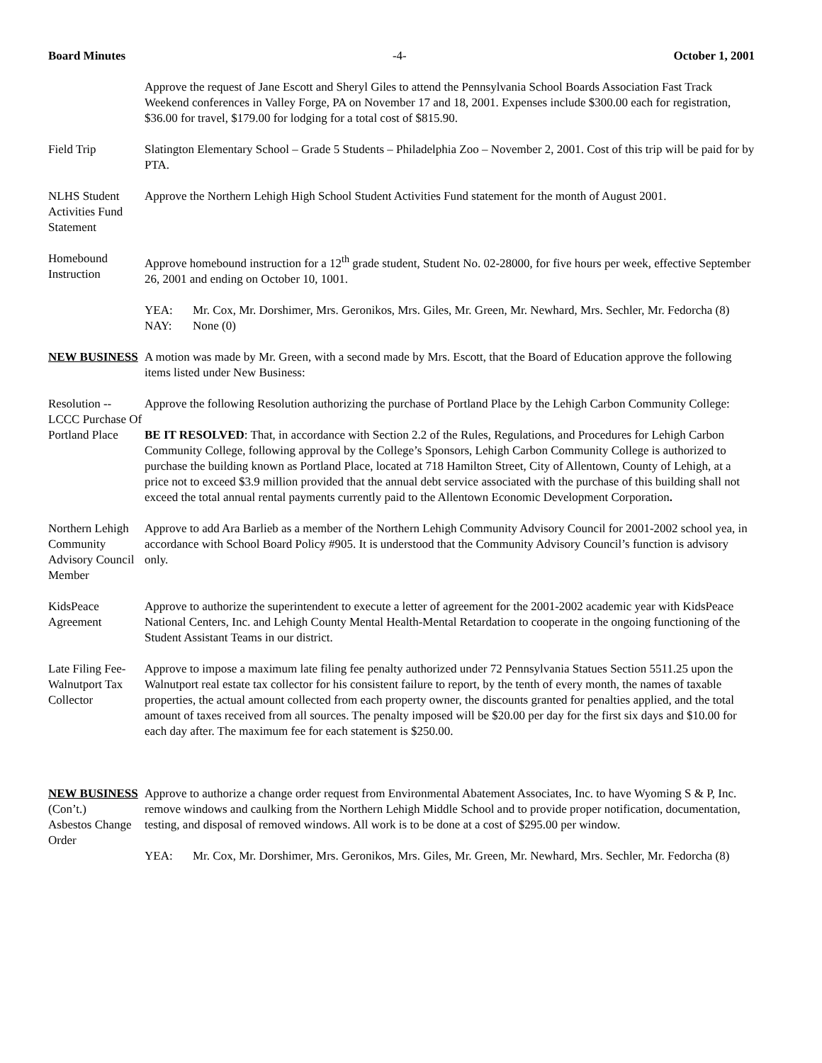Board Minutes -4- October 1, 2001
Approve the request of Jane Escott and Sheryl Giles to attend the Pennsylvania School Boards Association Fast Track Weekend conferences in Valley Forge, PA on November 17 and 18, 2001. Expenses include $300.00 each for registration, $36.00 for travel, $179.00 for lodging for a total cost of $815.90.
Field Trip Slatington Elementary School – Grade 5 Students – Philadelphia Zoo – November 2, 2001. Cost of this trip will be paid for by PTA.
NLHS Student Activities Fund Statement
Approve the Northern Lehigh High School Student Activities Fund statement for the month of August 2001.
Homebound Instruction
Approve homebound instruction for a 12<sup>th</sup> grade student, Student No. 02-28000, for five hours per week, effective September 26, 2001 and ending on October 10, 1001.
YEA: Mr. Cox, Mr. Dorshimer, Mrs. Geronikos, Mrs. Giles, Mr. Green, Mr. Newhard, Mrs. Sechler, Mr. Fedorcha (8)
NAY: None (0)
NEW BUSINESS A motion was made by Mr. Green, with a second made by Mrs. Escott, that the Board of Education approve the following items listed under New Business:
Resolution -- LCCC Purchase Of Portland Place
Approve the following Resolution authorizing the purchase of Portland Place by the Lehigh Carbon Community College:
BE IT RESOLVED: That, in accordance with Section 2.2 of the Rules, Regulations, and Procedures for Lehigh Carbon Community College, following approval by the College’s Sponsors, Lehigh Carbon Community College is authorized to purchase the building known as Portland Place, located at 718 Hamilton Street, City of Allentown, County of Lehigh, at a price not to exceed $3.9 million provided that the annual debt service associated with the purchase of this building shall not exceed the total annual rental payments currently paid to the Allentown Economic Development Corporation.
Northern Lehigh Community Advisory Council Member
Approve to add Ara Barlieb as a member of the Northern Lehigh Community Advisory Council for 2001-2002 school yea, in accordance with School Board Policy #905. It is understood that the Community Advisory Council’s function is advisory only.
KidsPeace Agreement
Approve to authorize the superintendent to execute a letter of agreement for the 2001-2002 academic year with KidsPeace National Centers, Inc. and Lehigh County Mental Health-Mental Retardation to cooperate in the ongoing functioning of the Student Assistant Teams in our district.
Late Filing Fee-Walnutport Tax Collector
Approve to impose a maximum late filing fee penalty authorized under 72 Pennsylvania Statues Section 5511.25 upon the Walnutport real estate tax collector for his consistent failure to report, by the tenth of every month, the names of taxable properties, the actual amount collected from each property owner, the discounts granted for penalties applied, and the total amount of taxes received from all sources. The penalty imposed will be $20.00 per day for the first six days and $10.00 for each day after. The maximum fee for each statement is $250.00.
NEW BUSINESS
(Con’t.)
Asbestos Change Order
Approve to authorize a change order request from Environmental Abatement Associates, Inc. to have Wyoming S & P, Inc. remove windows and caulking from the Northern Lehigh Middle School and to provide proper notification, documentation, testing, and disposal of removed windows. All work is to be done at a cost of $295.00 per window.
YEA: Mr. Cox, Mr. Dorshimer, Mrs. Geronikos, Mrs. Giles, Mr. Green, Mr. Newhard, Mrs. Sechler, Mr. Fedorcha (8)